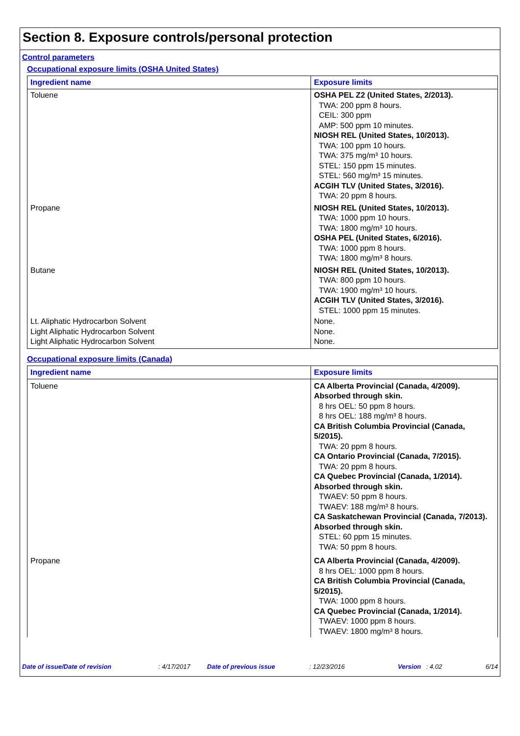Section 8. Exposure controls/personal protection
Control parameters
Occupational exposure limits (OSHA United States)
| Ingredient name | Exposure limits |
| --- | --- |
| Toluene | OSHA PEL Z2 (United States, 2/2013). TWA: 200 ppm 8 hours. CEIL: 300 ppm AMP: 500 ppm 10 minutes. NIOSH REL (United States, 10/2013). TWA: 100 ppm 10 hours. TWA: 375 mg/m³ 10 hours. STEL: 150 ppm 15 minutes. STEL: 560 mg/m³ 15 minutes. ACGIH TLV (United States, 3/2016). TWA: 20 ppm 8 hours. |
| Propane | NIOSH REL (United States, 10/2013). TWA: 1000 ppm 10 hours. TWA: 1800 mg/m³ 10 hours. OSHA PEL (United States, 6/2016). TWA: 1000 ppm 8 hours. TWA: 1800 mg/m³ 8 hours. |
| Butane | NIOSH REL (United States, 10/2013). TWA: 800 ppm 10 hours. TWA: 1900 mg/m³ 10 hours. ACGIH TLV (United States, 3/2016). STEL: 1000 ppm 15 minutes. |
| Lt. Aliphatic Hydrocarbon Solvent | None. |
| Light Aliphatic Hydrocarbon Solvent | None. |
| Light Aliphatic Hydrocarbon Solvent | None. |
Occupational exposure limits (Canada)
| Ingredient name | Exposure limits |
| --- | --- |
| Toluene | CA Alberta Provincial (Canada, 4/2009). Absorbed through skin. 8 hrs OEL: 50 ppm 8 hours. 8 hrs OEL: 188 mg/m³ 8 hours. CA British Columbia Provincial (Canada, 5/2015). TWA: 20 ppm 8 hours. CA Ontario Provincial (Canada, 7/2015). TWA: 20 ppm 8 hours. CA Quebec Provincial (Canada, 1/2014). Absorbed through skin. TWAEV: 50 ppm 8 hours. TWAEV: 188 mg/m³ 8 hours. CA Saskatchewan Provincial (Canada, 7/2013). Absorbed through skin. STEL: 60 ppm 15 minutes. TWA: 50 ppm 8 hours. |
| Propane | CA Alberta Provincial (Canada, 4/2009). 8 hrs OEL: 1000 ppm 8 hours. CA British Columbia Provincial (Canada, 5/2015). TWA: 1000 ppm 8 hours. CA Quebec Provincial (Canada, 1/2014). TWAEV: 1000 ppm 8 hours. TWAEV: 1800 mg/m³ 8 hours. |
Date of issue/Date of revision: 4/17/2017 Date of previous issue: 12/23/2016 Version: 4.02 6/14